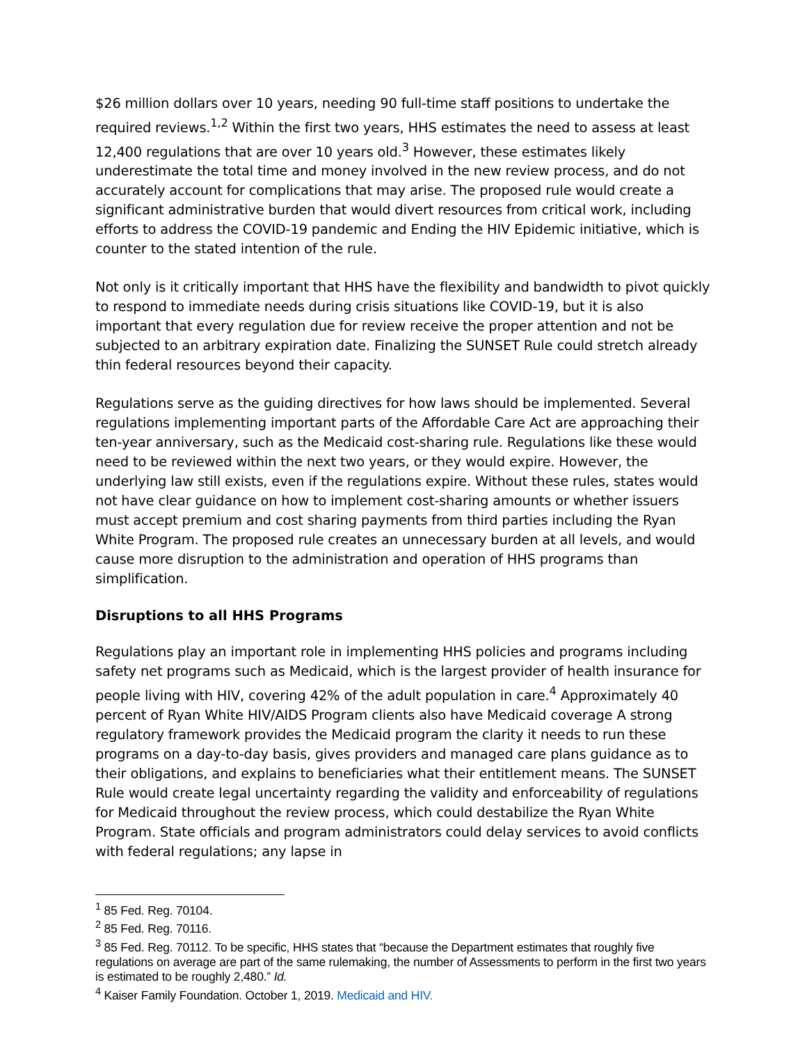$26 million dollars over 10 years, needing 90 full-time staff positions to undertake the required reviews.<sup>1,2</sup> Within the first two years, HHS estimates the need to assess at least 12,400 regulations that are over 10 years old.<sup>3</sup> However, these estimates likely underestimate the total time and money involved in the new review process, and do not accurately account for complications that may arise. The proposed rule would create a significant administrative burden that would divert resources from critical work, including efforts to address the COVID-19 pandemic and Ending the HIV Epidemic initiative, which is counter to the stated intention of the rule.
Not only is it critically important that HHS have the flexibility and bandwidth to pivot quickly to respond to immediate needs during crisis situations like COVID-19, but it is also important that every regulation due for review receive the proper attention and not be subjected to an arbitrary expiration date. Finalizing the SUNSET Rule could stretch already thin federal resources beyond their capacity.
Regulations serve as the guiding directives for how laws should be implemented. Several regulations implementing important parts of the Affordable Care Act are approaching their ten-year anniversary, such as the Medicaid cost-sharing rule. Regulations like these would need to be reviewed within the next two years, or they would expire. However, the underlying law still exists, even if the regulations expire. Without these rules, states would not have clear guidance on how to implement cost-sharing amounts or whether issuers must accept premium and cost sharing payments from third parties including the Ryan White Program. The proposed rule creates an unnecessary burden at all levels, and would cause more disruption to the administration and operation of HHS programs than simplification.
Disruptions to all HHS Programs
Regulations play an important role in implementing HHS policies and programs including safety net programs such as Medicaid, which is the largest provider of health insurance for people living with HIV, covering 42% of the adult population in care.<sup>4</sup> Approximately 40 percent of Ryan White HIV/AIDS Program clients also have Medicaid coverage A strong regulatory framework provides the Medicaid program the clarity it needs to run these programs on a day-to-day basis, gives providers and managed care plans guidance as to their obligations, and explains to beneficiaries what their entitlement means. The SUNSET Rule would create legal uncertainty regarding the validity and enforceability of regulations for Medicaid throughout the review process, which could destabilize the Ryan White Program. State officials and program administrators could delay services to avoid conflicts with federal regulations; any lapse in
<sup>1</sup> 85 Fed. Reg. 70104.
<sup>2</sup> 85 Fed. Reg. 70116.
<sup>3</sup> 85 Fed. Reg. 70112. To be specific, HHS states that “because the Department estimates that roughly five regulations on average are part of the same rulemaking, the number of Assessments to perform in the first two years is estimated to be roughly 2,480.” Id.
<sup>4</sup> Kaiser Family Foundation. October 1, 2019. Medicaid and HIV.